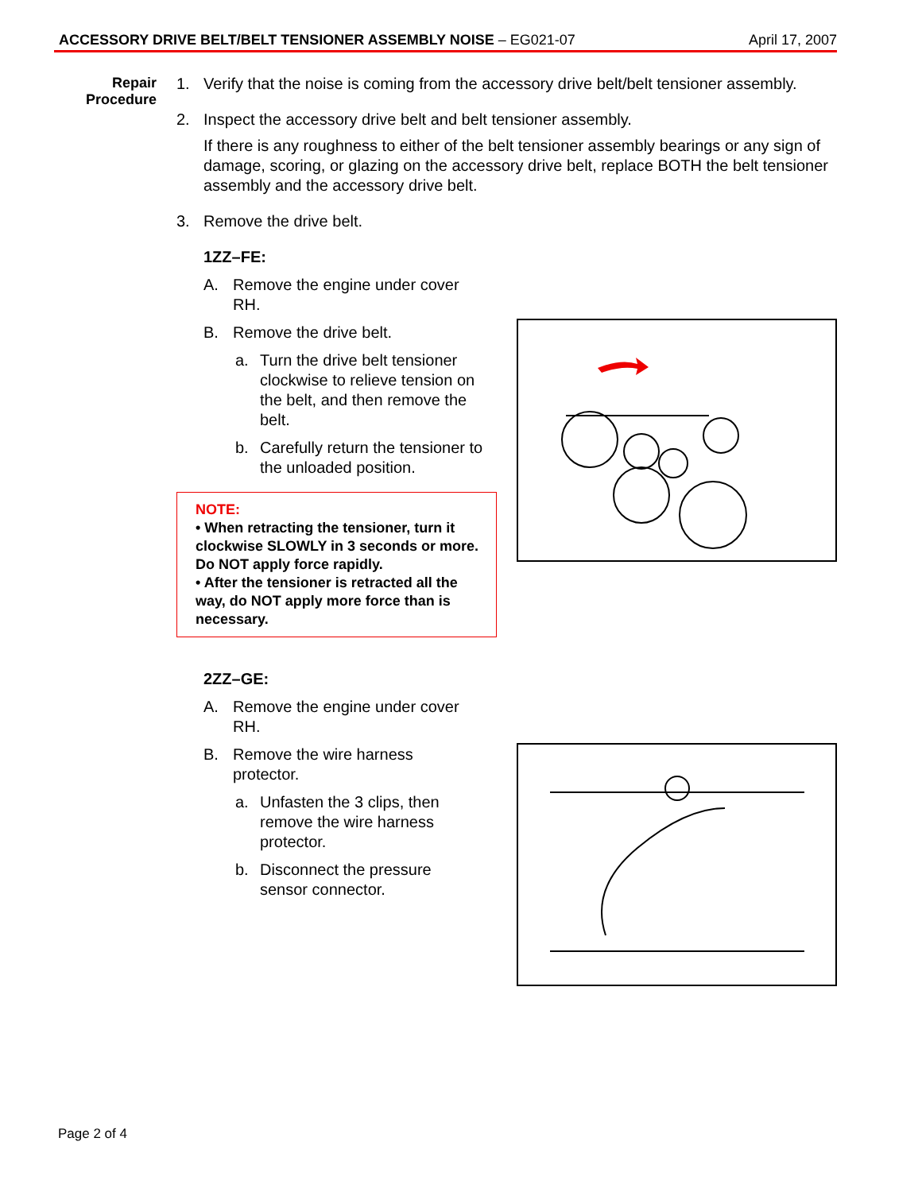ACCESSORY DRIVE BELT/BELT TENSIONER ASSEMBLY NOISE – EG021-07 April 17, 2007
Repair
Procedure
1. Verify that the noise is coming from the accessory drive belt/belt tensioner assembly.
2. Inspect the accessory drive belt and belt tensioner assembly.
If there is any roughness to either of the belt tensioner assembly bearings or any sign of damage, scoring, or glazing on the accessory drive belt, replace BOTH the belt tensioner assembly and the accessory drive belt.
3. Remove the drive belt.
1ZZ–FE:
A. Remove the engine under cover RH.
B. Remove the drive belt.
a. Turn the drive belt tensioner clockwise to relieve tension on the belt, and then remove the belt.
b. Carefully return the tensioner to the unloaded position.
NOTE:
• When retracting the tensioner, turn it clockwise SLOWLY in 3 seconds or more. Do NOT apply force rapidly.
• After the tensioner is retracted all the way, do NOT apply more force than is necessary.
2ZZ–GE:
A. Remove the engine under cover RH.
B. Remove the wire harness protector.
a. Unfasten the 3 clips, then remove the wire harness protector.
b. Disconnect the pressure sensor connector.
Page 2 of 4